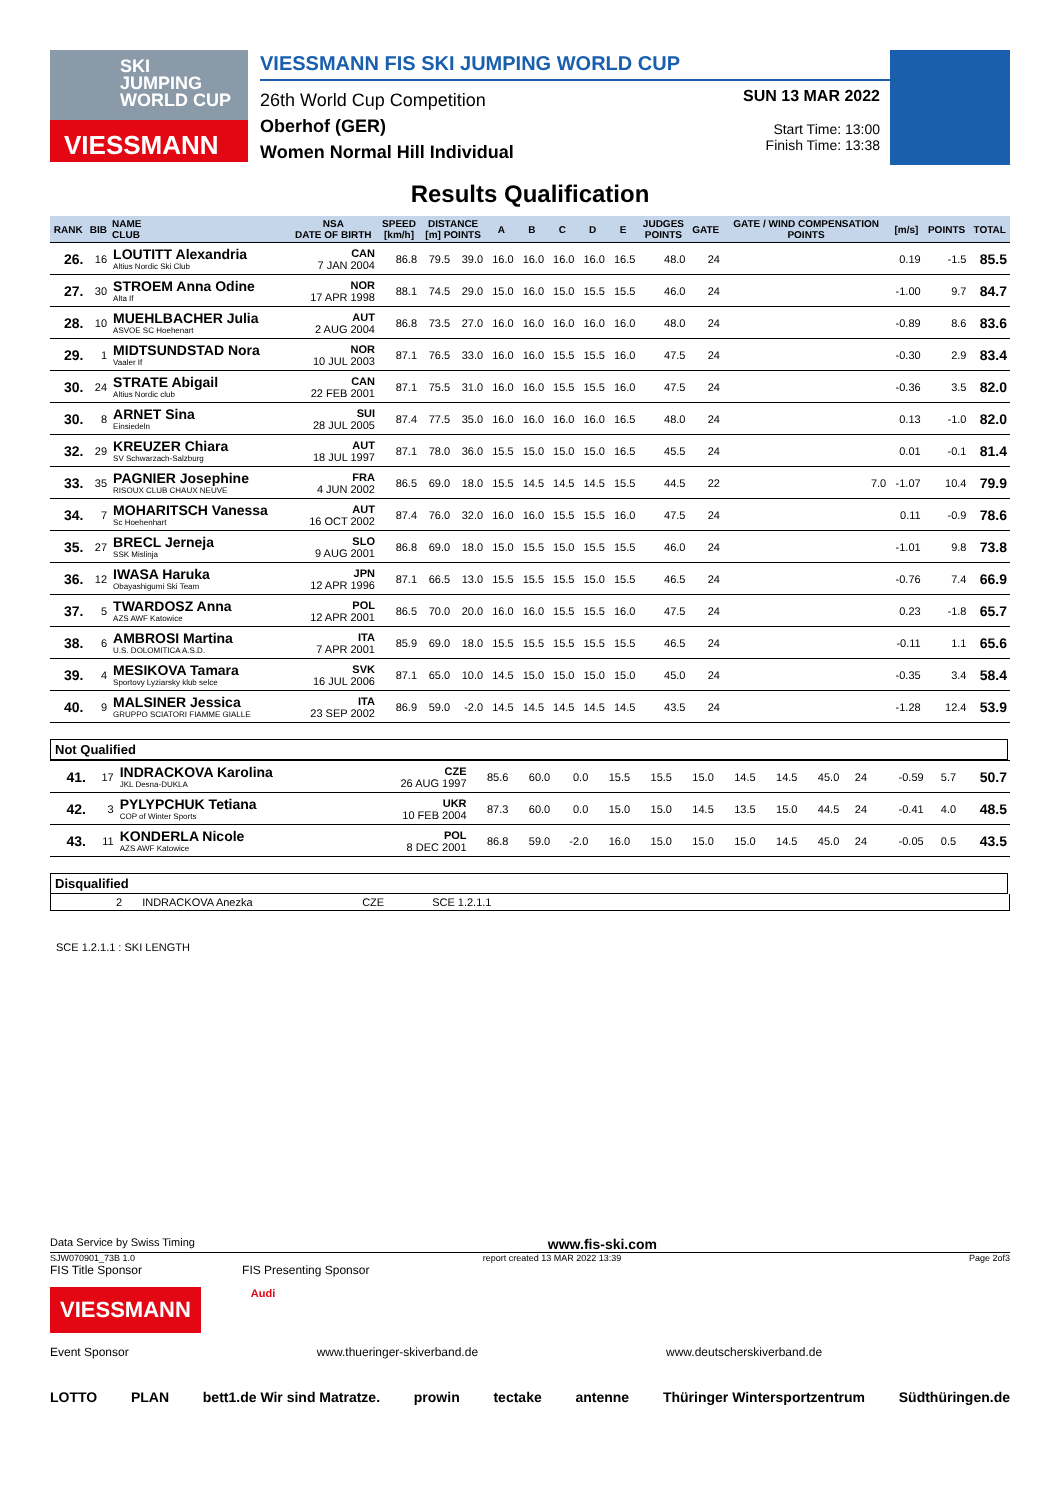SKI
JUMPING
WORLD CUP
VIESSMANN
VIESSMANN FIS SKI JUMPING WORLD CUP
26th World Cup Competition
Oberhof (GER)
Women Normal Hill Individual
SUN 13 MAR 2022
Start Time: 13:00
Finish Time: 13:38
Results Qualification
| RANK | BIB | NAME CLUB | NSA DATE OF BIRTH | SPEED [km/h] | DISTANCE [m] POINTS | | A | B | C | D | E | JUDGES POINTS | GATE | GATE / WIND COMPENSATION POINTS | [m/s] | POINTS | TOTAL |
| --- | --- | --- | --- | --- | --- | --- | --- | --- | --- | --- | --- | --- | --- | --- | --- | --- | --- |
| 26. | 16 | LOUTITT Alexandria Altius Nordic Ski Club | CAN 7 JAN 2004 | 86.8 | 79.5 | 39.0 | 16.0 | 16.0 | 16.0 | 16.0 | 16.5 | 48.0 | 24 | | 0.19 | -1.5 | 85.5 |
| 27. | 30 | STROEM Anna Odine Alta If | NOR 17 APR 1998 | 88.1 | 74.5 | 29.0 | 15.0 | 16.0 | 15.0 | 15.5 | 15.5 | 46.0 | 24 | | -1.00 | 9.7 | 84.7 |
| 28. | 10 | MUEHLBACHER Julia ASVOE SC Hoehenart | AUT 2 AUG 2004 | 86.8 | 73.5 | 27.0 | 16.0 | 16.0 | 16.0 | 16.0 | 16.0 | 48.0 | 24 | | -0.89 | 8.6 | 83.6 |
| 29. | 1 | MIDTSUNDSTAD Nora Vaaler If | NOR 10 JUL 2003 | 87.1 | 76.5 | 33.0 | 16.0 | 16.0 | 15.5 | 15.5 | 16.0 | 47.5 | 24 | | -0.30 | 2.9 | 83.4 |
| 30. | 24 | STRATE Abigail Altius Nordic club | CAN 22 FEB 2001 | 87.1 | 75.5 | 31.0 | 16.0 | 16.0 | 15.5 | 15.5 | 16.0 | 47.5 | 24 | | -0.36 | 3.5 | 82.0 |
| 30. | 8 | ARNET Sina Einsiedeln | SUI 28 JUL 2005 | 87.4 | 77.5 | 35.0 | 16.0 | 16.0 | 16.0 | 16.0 | 16.5 | 48.0 | 24 | | 0.13 | -1.0 | 82.0 |
| 32. | 29 | KREUZER Chiara SV Schwarzach-Salzburg | AUT 18 JUL 1997 | 87.1 | 78.0 | 36.0 | 15.5 | 15.0 | 15.0 | 15.0 | 16.5 | 45.5 | 24 | | 0.01 | -0.1 | 81.4 |
| 33. | 35 | PAGNIER Josephine RISOUX CLUB CHAUX NEUVE | FRA 4 JUN 2002 | 86.5 | 69.0 | 18.0 | 15.5 | 14.5 | 14.5 | 14.5 | 15.5 | 44.5 | 22 | 7.0 | -1.07 | 10.4 | 79.9 |
| 34. | 7 | MOHARITSCH Vanessa Sc Hoehenhart | AUT 16 OCT 2002 | 87.4 | 76.0 | 32.0 | 16.0 | 16.0 | 15.5 | 15.5 | 16.0 | 47.5 | 24 | | 0.11 | -0.9 | 78.6 |
| 35. | 27 | BRECL Jerneja SSK Mislinja | SLO 9 AUG 2001 | 86.8 | 69.0 | 18.0 | 15.0 | 15.5 | 15.0 | 15.5 | 15.5 | 46.0 | 24 | | -1.01 | 9.8 | 73.8 |
| 36. | 12 | IWASA Haruka Obayashigumi Ski Team | JPN 12 APR 1996 | 87.1 | 66.5 | 13.0 | 15.5 | 15.5 | 15.5 | 15.0 | 15.5 | 46.5 | 24 | | -0.76 | 7.4 | 66.9 |
| 37. | 5 | TWARDOSZ Anna AZS AWF Katowice | POL 12 APR 2001 | 86.5 | 70.0 | 20.0 | 16.0 | 16.0 | 15.5 | 15.5 | 16.0 | 47.5 | 24 | | 0.23 | -1.8 | 65.7 |
| 38. | 6 | AMBROSI Martina U.S. DOLOMITICA A.S.D. | ITA 7 APR 2001 | 85.9 | 69.0 | 18.0 | 15.5 | 15.5 | 15.5 | 15.5 | 15.5 | 46.5 | 24 | | -0.11 | 1.1 | 65.6 |
| 39. | 4 | MESIKOVA Tamara Sportovy Lyziarsky klub selce | SVK 16 JUL 2006 | 87.1 | 65.0 | 10.0 | 14.5 | 15.0 | 15.0 | 15.0 | 15.0 | 45.0 | 24 | | -0.35 | 3.4 | 58.4 |
| 40. | 9 | MALSINER Jessica GRUPPO SCIATORI FIAMME GIALLE | ITA 23 SEP 2002 | 86.9 | 59.0 | -2.0 | 14.5 | 14.5 | 14.5 | 14.5 | 14.5 | 43.5 | 24 | | -1.28 | 12.4 | 53.9 |
Not Qualified
| 41. | 17 | INDRACKOVA Karolina JKL Desna-DUKLA | CZE 26 AUG 1997 | 85.6 | 60.0 | 0.0 | 15.5 | 15.5 | 15.0 | 14.5 | 14.5 | 45.0 | 24 | | -0.59 | 5.7 | 50.7 |
| 42. | 3 | PYLYPCHUK Tetiana COP of Winter Sports | UKR 10 FEB 2004 | 87.3 | 60.0 | 0.0 | 15.0 | 15.0 | 14.5 | 13.5 | 15.0 | 44.5 | 24 | | -0.41 | 4.0 | 48.5 |
| 43. | 11 | KONDERLA Nicole AZS AWF Katowice | POL 8 DEC 2001 | 86.8 | 59.0 | -2.0 | 16.0 | 15.0 | 15.0 | 15.0 | 14.5 | 45.0 | 24 | | -0.05 | 0.5 | 43.5 |
Disqualified
2 INDRACKOVA Anezka CZE SCE 1.2.1.1
SCE 1.2.1.1 : SKI LENGTH
Data Service by Swiss Timing www.fis-ski.com
SJW070901_73B 1.0 report created 13 MAR 2022 13:39 Page 2of3
FIS Title Sponsor FIS Presenting Sponsor
VIESSMANN Audi
Event Sponsor www.thueringer-skiverband.de www.deutscherskiverband.de
LOTTO PLAN bett1.de Wir sind Matratze. prowin tectake antenne Thüringer Wintersportzentrum Südthüringen.de